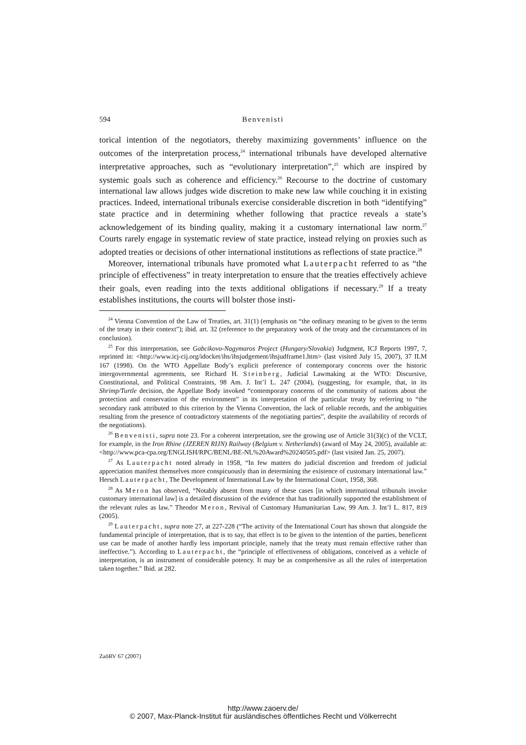594 Benvenisti
torical intention of the negotiators, thereby maximizing governments’ influence on the outcomes of the interpretation process,<sup>24</sup> international tribunals have developed alternative interpretative approaches, such as “evolutionary interpretation”,<sup>25</sup> which are inspired by systemic goals such as coherence and efficiency.<sup>26</sup> Recourse to the doctrine of customary international law allows judges wide discretion to make new law while couching it in existing practices. Indeed, international tribunals exercise considerable discretion in both “identifying” state practice and in determining whether following that practice reveals a state’s acknowledgement of its binding quality, making it a customary international law norm.<sup>27</sup> Courts rarely engage in systematic review of state practice, instead relying on proxies such as adopted treaties or decisions of other international institutions as reflections of state practice.<sup>28</sup>
Moreover, international tribunals have promoted what Lauterpacht referred to as “the principle of effectiveness” in treaty interpretation to ensure that the treaties effectively achieve their goals, even reading into the texts additional obligations if necessary.<sup>29</sup> If a treaty establishes institutions, the courts will bolster those insti-
<sup>24</sup> Vienna Convention of the Law of Treaties, art. 31(1) (emphasis on “the ordinary meaning to be given to the terms of the treaty in their context”); ibid. art. 32 (reference to the preparatory work of the treaty and the circumstances of its conclusion).
<sup>25</sup> For this interpretation, see Gabcikovo-Nagymaros Project (Hungary/Slovakia) Judgment, ICJ Reports 1997, 7, reprinted in: <http://www.icj-cij.org/idocket/ihs/ihsjudgement/ihsjudframe1.htm> (last visited July 15, 2007), 37 ILM 167 (1998). On the WTO Appellate Body’s explicit preference of contemporary concerns over the historic intergovernmental agreements, see Richard H. Steinberg, Judicial Lawmaking at the WTO: Discursive, Constitutional, and Political Constraints, 98 Am. J. Int’l L. 247 (2004), (suggesting, for example, that, in its Shrimp/Turtle decision, the Appellate Body invoked “contemporary concerns of the community of nations about the protection and conservation of the environment” in its interpretation of the particular treaty by referring to “the secondary rank attributed to this criterion by the Vienna Convention, the lack of reliable records, and the ambiguities resulting from the presence of contradictory statements of the negotiating parties”, despite the availability of records of the negotiations).
<sup>26</sup> Benvenisti, supra note 23. For a coherent interpretation, see the growing use of Article 31(3)(c) of the VCLT, for example, in the Iron Rhine (JZEREN RIJN) Railway (Belgium v. Netherlands) (award of May 24, 2005), available at: <http://www.pca-cpa.org/ENGLISH/RPC/BENL/BE-NL%20Award%20240505.pdf> (last visited Jan. 25, 2007).
<sup>27</sup> As Lauterpacht noted already in 1958, “In few matters do judicial discretion and freedom of judicial appreciation manifest themselves more conspicuously than in determining the existence of customary international law.” Hersch Lauterpacht, The Development of International Law by the International Court, 1958, 368.
<sup>28</sup> As Meron has observed, “Notably absent from many of these cases [in which international tribunals invoke customary international law] is a detailed discussion of the evidence that has traditionally supported the establishment of the relevant rules as law.” Theodor Meron, Revival of Customary Humanitarian Law, 99 Am. J. Int’l L. 817, 819 (2005).
<sup>29</sup> Lauterpacht, supra note 27, at 227-228 (“The activity of the International Court has shown that alongside the fundamental principle of interpretation, that is to say, that effect is to be given to the intention of the parties, beneficent use can be made of another hardly less important principle, namely that the treaty must remain effective rather than ineffective.”). According to Lauterpacht, the “principle of effectiveness of obligations, conceived as a vehicle of interpretation, is an instrument of considerable potency. It may be as comprehensive as all the rules of interpretation taken together.” Ibid. at 282.
ZaöRV 67 (2007)
http://www.zaoerv.de/
© 2007, Max-Planck-Institut für ausländisches öffentliches Recht und Völkerrecht